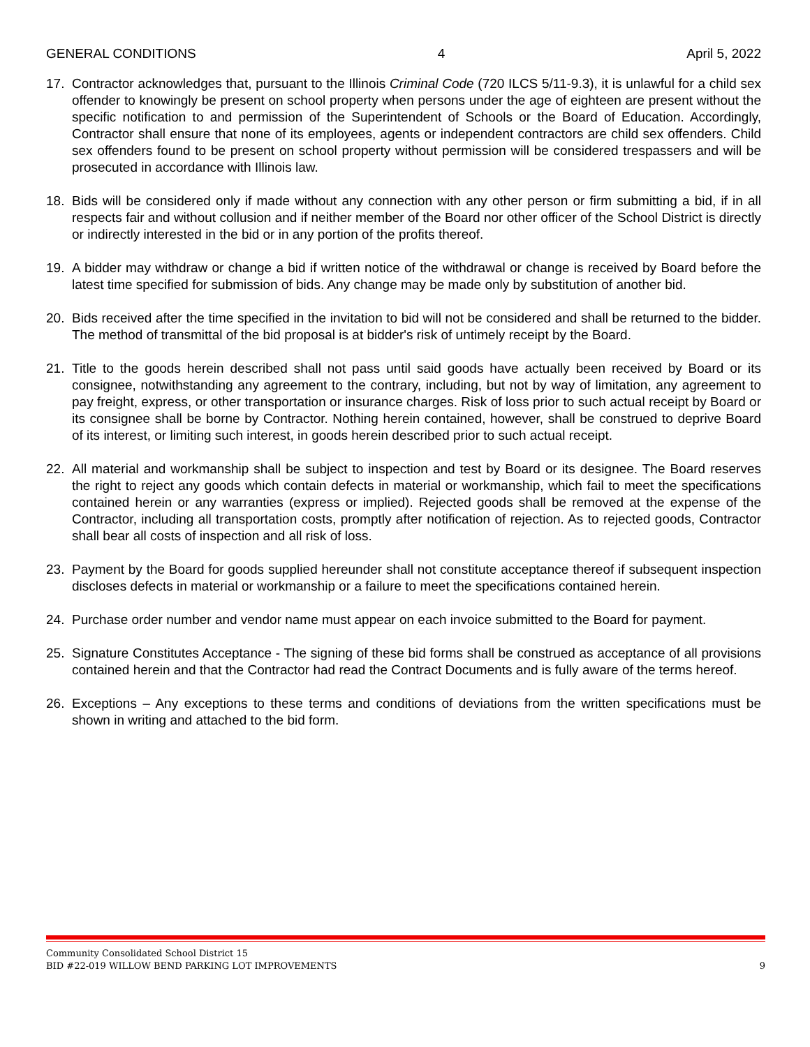GENERAL CONDITIONS 4 April 5, 2022
17. Contractor acknowledges that, pursuant to the Illinois Criminal Code (720 ILCS 5/11-9.3), it is unlawful for a child sex offender to knowingly be present on school property when persons under the age of eighteen are present without the specific notification to and permission of the Superintendent of Schools or the Board of Education. Accordingly, Contractor shall ensure that none of its employees, agents or independent contractors are child sex offenders. Child sex offenders found to be present on school property without permission will be considered trespassers and will be prosecuted in accordance with Illinois law.
18. Bids will be considered only if made without any connection with any other person or firm submitting a bid, if in all respects fair and without collusion and if neither member of the Board nor other officer of the School District is directly or indirectly interested in the bid or in any portion of the profits thereof.
19. A bidder may withdraw or change a bid if written notice of the withdrawal or change is received by Board before the latest time specified for submission of bids. Any change may be made only by substitution of another bid.
20. Bids received after the time specified in the invitation to bid will not be considered and shall be returned to the bidder. The method of transmittal of the bid proposal is at bidder's risk of untimely receipt by the Board.
21. Title to the goods herein described shall not pass until said goods have actually been received by Board or its consignee, notwithstanding any agreement to the contrary, including, but not by way of limitation, any agreement to pay freight, express, or other transportation or insurance charges. Risk of loss prior to such actual receipt by Board or its consignee shall be borne by Contractor. Nothing herein contained, however, shall be construed to deprive Board of its interest, or limiting such interest, in goods herein described prior to such actual receipt.
22. All material and workmanship shall be subject to inspection and test by Board or its designee. The Board reserves the right to reject any goods which contain defects in material or workmanship, which fail to meet the specifications contained herein or any warranties (express or implied). Rejected goods shall be removed at the expense of the Contractor, including all transportation costs, promptly after notification of rejection. As to rejected goods, Contractor shall bear all costs of inspection and all risk of loss.
23. Payment by the Board for goods supplied hereunder shall not constitute acceptance thereof if subsequent inspection discloses defects in material or workmanship or a failure to meet the specifications contained herein.
24. Purchase order number and vendor name must appear on each invoice submitted to the Board for payment.
25. Signature Constitutes Acceptance - The signing of these bid forms shall be construed as acceptance of all provisions contained herein and that the Contractor had read the Contract Documents and is fully aware of the terms hereof.
26. Exceptions – Any exceptions to these terms and conditions of deviations from the written specifications must be shown in writing and attached to the bid form.
Community Consolidated School District 15
BID #22-019 WILLOW BEND PARKING LOT IMPROVEMENTS 9